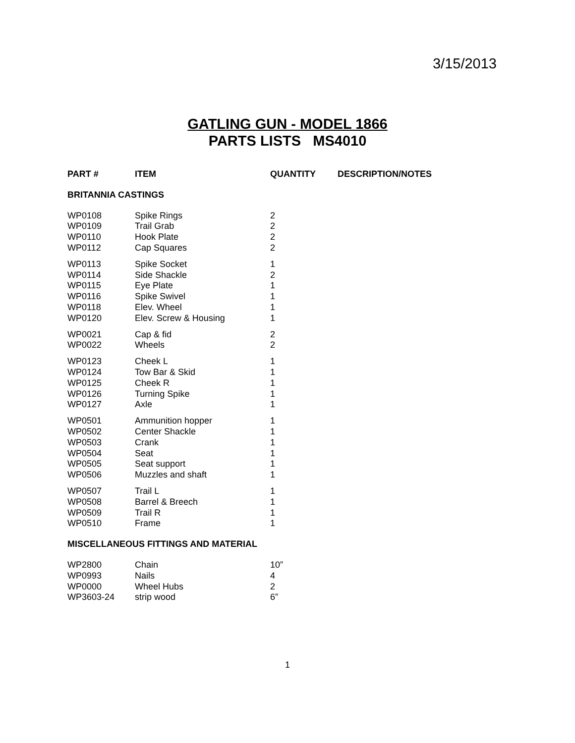3/15/2013
GATLING GUN - MODEL 1866
PARTS LISTS MS4010
| PART # | ITEM | QUANTITY | DESCRIPTION/NOTES |
| --- | --- | --- | --- |
| BRITANNIA CASTINGS | | | |
| WP0108 | Spike Rings | 2 | |
| WP0109 | Trail Grab | 2 | |
| WP0110 | Hook Plate | 2 | |
| WP0112 | Cap Squares | 2 | |
| WP0113 | Spike Socket | 1 | |
| WP0114 | Side Shackle | 2 | |
| WP0115 | Eye Plate | 1 | |
| WP0116 | Spike Swivel | 1 | |
| WP0118 | Elev. Wheel | 1 | |
| WP0120 | Elev. Screw & Housing | 1 | |
| WP0021 | Cap & fid | 2 | |
| WP0022 | Wheels | 2 | |
| WP0123 | Cheek L | 1 | |
| WP0124 | Tow Bar & Skid | 1 | |
| WP0125 | Cheek R | 1 | |
| WP0126 | Turning Spike | 1 | |
| WP0127 | Axle | 1 | |
| WP0501 | Ammunition hopper | 1 | |
| WP0502 | Center Shackle | 1 | |
| WP0503 | Crank | 1 | |
| WP0504 | Seat | 1 | |
| WP0505 | Seat support | 1 | |
| WP0506 | Muzzles and shaft | 1 | |
| WP0507 | Trail L | 1 | |
| WP0508 | Barrel & Breech | 1 | |
| WP0509 | Trail R | 1 | |
| WP0510 | Frame | 1 | |
| MISCELLANEOUS FITTINGS AND MATERIAL | | | |
| WP2800 | Chain | 10” | |
| WP0993 | Nails | 4 | |
| WP0000 | Wheel Hubs | 2 | |
| WP3603-24 | strip wood | 6” | |
1